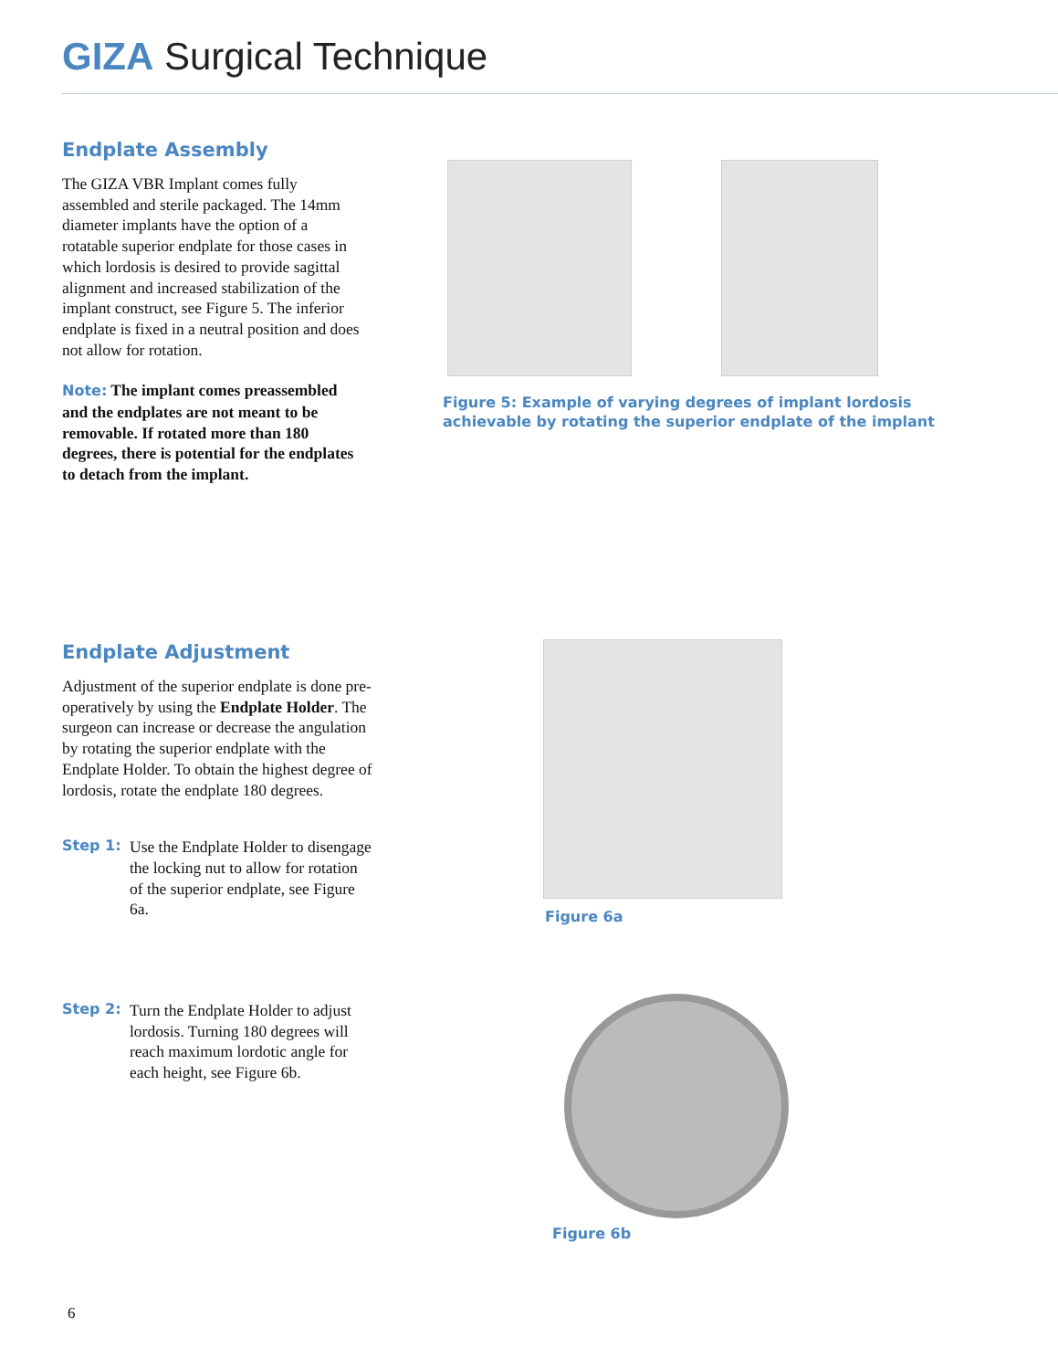GIZA Surgical Technique
Endplate Assembly
The GIZA VBR Implant comes fully assembled and sterile packaged. The 14mm diameter implants have the option of a rotatable superior endplate for those cases in which lordosis is desired to provide sagittal alignment and increased stabilization of the implant construct, see Figure 5. The inferior endplate is fixed in a neutral position and does not allow for rotation.
Note: The implant comes preassembled and the endplates are not meant to be removable. If rotated more than 180 degrees, there is potential for the endplates to detach from the implant.
Figure 5: Example of varying degrees of implant lordosis achievable by rotating the superior endplate of the implant
Endplate Adjustment
Adjustment of the superior endplate is done pre-operatively by using the Endplate Holder. The surgeon can increase or decrease the angulation by rotating the superior endplate with the Endplate Holder. To obtain the highest degree of lordosis, rotate the endplate 180 degrees.
Step 1:
Use the Endplate Holder to disengage the locking nut to allow for rotation of the superior endplate, see Figure 6a.
Step 2:
Turn the Endplate Holder to adjust lordosis. Turning 180 degrees will reach maximum lordotic angle for each height, see Figure 6b.
Figure 6a
Figure 6b
6